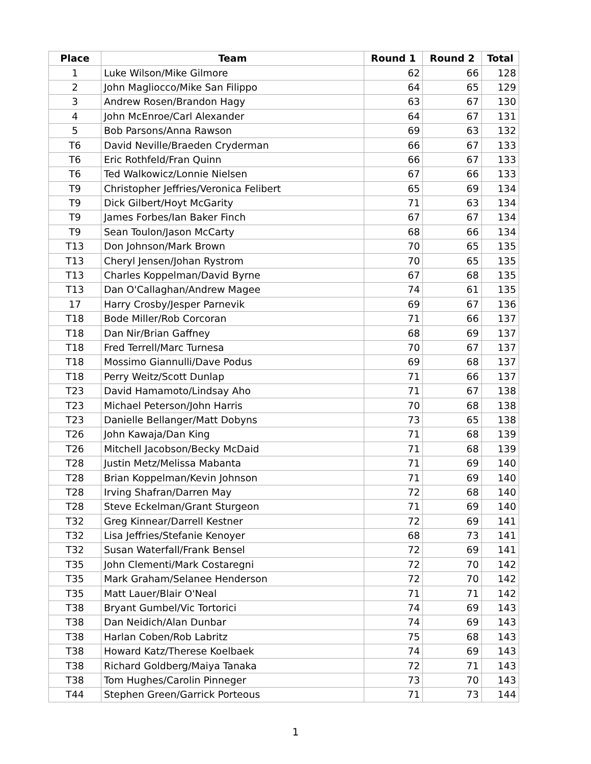| Place | Team | Round 1 | Round 2 | Total |
| --- | --- | --- | --- | --- |
| 1 | Luke Wilson/Mike Gilmore | 62 | 66 | 128 |
| 2 | John Magliocco/Mike San Filippo | 64 | 65 | 129 |
| 3 | Andrew Rosen/Brandon Hagy | 63 | 67 | 130 |
| 4 | John McEnroe/Carl Alexander | 64 | 67 | 131 |
| 5 | Bob Parsons/Anna Rawson | 69 | 63 | 132 |
| T6 | David Neville/Braeden Cryderman | 66 | 67 | 133 |
| T6 | Eric Rothfeld/Fran Quinn | 66 | 67 | 133 |
| T6 | Ted Walkowicz/Lonnie Nielsen | 67 | 66 | 133 |
| T9 | Christopher Jeffries/Veronica Felibert | 65 | 69 | 134 |
| T9 | Dick Gilbert/Hoyt McGarity | 71 | 63 | 134 |
| T9 | James Forbes/Ian Baker Finch | 67 | 67 | 134 |
| T9 | Sean Toulon/Jason McCarty | 68 | 66 | 134 |
| T13 | Don Johnson/Mark Brown | 70 | 65 | 135 |
| T13 | Cheryl Jensen/Johan Rystrom | 70 | 65 | 135 |
| T13 | Charles Koppelman/David Byrne | 67 | 68 | 135 |
| T13 | Dan O'Callaghan/Andrew Magee | 74 | 61 | 135 |
| 17 | Harry Crosby/Jesper Parnevik | 69 | 67 | 136 |
| T18 | Bode Miller/Rob Corcoran | 71 | 66 | 137 |
| T18 | Dan Nir/Brian Gaffney | 68 | 69 | 137 |
| T18 | Fred Terrell/Marc Turnesa | 70 | 67 | 137 |
| T18 | Mossimo Giannulli/Dave Podus | 69 | 68 | 137 |
| T18 | Perry Weitz/Scott Dunlap | 71 | 66 | 137 |
| T23 | David Hamamoto/Lindsay Aho | 71 | 67 | 138 |
| T23 | Michael Peterson/John Harris | 70 | 68 | 138 |
| T23 | Danielle Bellanger/Matt Dobyns | 73 | 65 | 138 |
| T26 | John Kawaja/Dan King | 71 | 68 | 139 |
| T26 | Mitchell Jacobson/Becky McDaid | 71 | 68 | 139 |
| T28 | Justin Metz/Melissa Mabanta | 71 | 69 | 140 |
| T28 | Brian Koppelman/Kevin Johnson | 71 | 69 | 140 |
| T28 | Irving Shafran/Darren May | 72 | 68 | 140 |
| T28 | Steve Eckelman/Grant Sturgeon | 71 | 69 | 140 |
| T32 | Greg Kinnear/Darrell Kestner | 72 | 69 | 141 |
| T32 | Lisa Jeffries/Stefanie Kenoyer | 68 | 73 | 141 |
| T32 | Susan Waterfall/Frank Bensel | 72 | 69 | 141 |
| T35 | John Clementi/Mark Costaregni | 72 | 70 | 142 |
| T35 | Mark Graham/Selanee Henderson | 72 | 70 | 142 |
| T35 | Matt Lauer/Blair O'Neal | 71 | 71 | 142 |
| T38 | Bryant Gumbel/Vic Tortorici | 74 | 69 | 143 |
| T38 | Dan Neidich/Alan Dunbar | 74 | 69 | 143 |
| T38 | Harlan Coben/Rob Labritz | 75 | 68 | 143 |
| T38 | Howard Katz/Therese Koelbaek | 74 | 69 | 143 |
| T38 | Richard Goldberg/Maiya Tanaka | 72 | 71 | 143 |
| T38 | Tom Hughes/Carolin Pinneger | 73 | 70 | 143 |
| T44 | Stephen Green/Garrick Porteous | 71 | 73 | 144 |
1